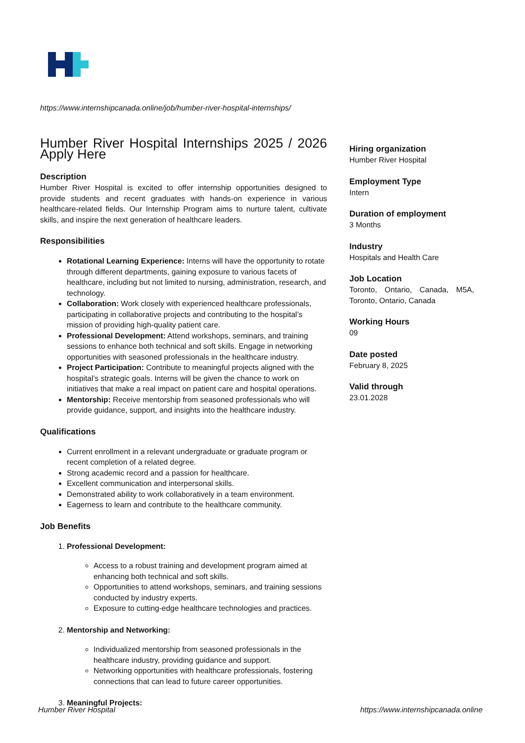https://www.internshipcanada.online/job/humber-river-hospital-internships/
Humber River Hospital Internships 2025 / 2026 Apply Here
Description
Humber River Hospital is excited to offer internship opportunities designed to provide students and recent graduates with hands-on experience in various healthcare-related fields. Our Internship Program aims to nurture talent, cultivate skills, and inspire the next generation of healthcare leaders.
Responsibilities
Rotational Learning Experience: Interns will have the opportunity to rotate through different departments, gaining exposure to various facets of healthcare, including but not limited to nursing, administration, research, and technology.
Collaboration: Work closely with experienced healthcare professionals, participating in collaborative projects and contributing to the hospital’s mission of providing high-quality patient care.
Professional Development: Attend workshops, seminars, and training sessions to enhance both technical and soft skills. Engage in networking opportunities with seasoned professionals in the healthcare industry.
Project Participation: Contribute to meaningful projects aligned with the hospital’s strategic goals. Interns will be given the chance to work on initiatives that make a real impact on patient care and hospital operations.
Mentorship: Receive mentorship from seasoned professionals who will provide guidance, support, and insights into the healthcare industry.
Qualifications
Current enrollment in a relevant undergraduate or graduate program or recent completion of a related degree.
Strong academic record and a passion for healthcare.
Excellent communication and interpersonal skills.
Demonstrated ability to work collaboratively in a team environment.
Eagerness to learn and contribute to the healthcare community.
Job Benefits
1. Professional Development:
Access to a robust training and development program aimed at enhancing both technical and soft skills.
Opportunities to attend workshops, seminars, and training sessions conducted by industry experts.
Exposure to cutting-edge healthcare technologies and practices.
2. Mentorship and Networking:
Individualized mentorship from seasoned professionals in the healthcare industry, providing guidance and support.
Networking opportunities with healthcare professionals, fostering connections that can lead to future career opportunities.
3. Meaningful Projects:
Hiring organization
Humber River Hospital
Employment Type
Intern
Duration of employment
3 Months
Industry
Hospitals and Health Care
Job Location
Toronto, Ontario, Canada, M5A, Toronto, Ontario, Canada
Working Hours
09
Date posted
February 8, 2025
Valid through
23.01.2028
Humber River Hospital
https://www.internshipcanada.online